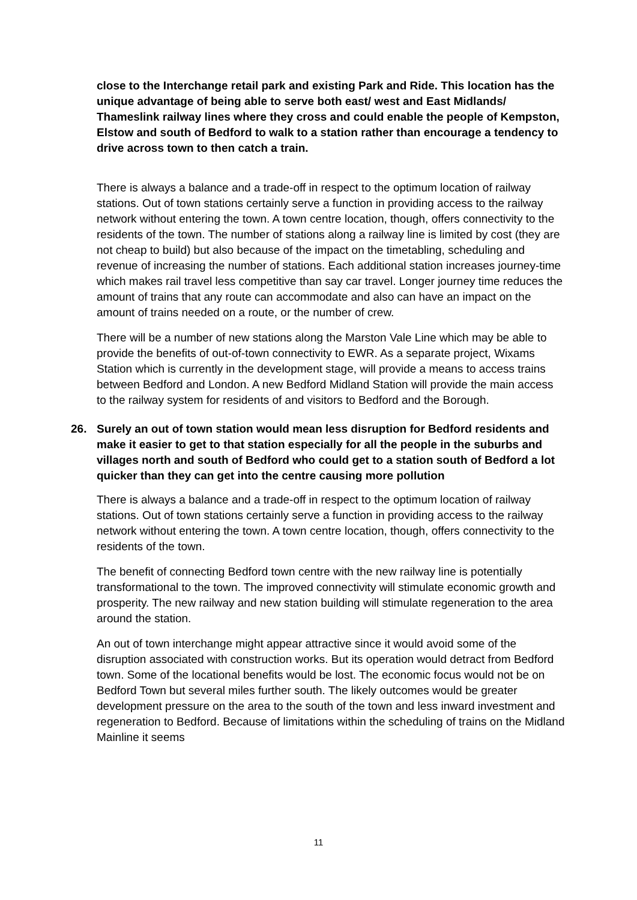close to the Interchange retail park and existing Park and Ride. This location has the unique advantage of being able to serve both east/ west and East Midlands/ Thameslink railway lines where they cross and could enable the people of Kempston, Elstow and south of Bedford to walk to a station rather than encourage a tendency to drive across town to then catch a train.
There is always a balance and a trade-off in respect to the optimum location of railway stations. Out of town stations certainly serve a function in providing access to the railway network without entering the town. A town centre location, though, offers connectivity to the residents of the town. The number of stations along a railway line is limited by cost (they are not cheap to build) but also because of the impact on the timetabling, scheduling and revenue of increasing the number of stations. Each additional station increases journey-time which makes rail travel less competitive than say car travel. Longer journey time reduces the amount of trains that any route can accommodate and also can have an impact on the amount of trains needed on a route, or the number of crew.
There will be a number of new stations along the Marston Vale Line which may be able to provide the benefits of out-of-town connectivity to EWR. As a separate project, Wixams Station which is currently in the development stage, will provide a means to access trains between Bedford and London. A new Bedford Midland Station will provide the main access to the railway system for residents of and visitors to Bedford and the Borough.
26. Surely an out of town station would mean less disruption for Bedford residents and make it easier to get to that station especially for all the people in the suburbs and villages north and south of Bedford who could get to a station south of Bedford a lot quicker than they can get into the centre causing more pollution
There is always a balance and a trade-off in respect to the optimum location of railway stations. Out of town stations certainly serve a function in providing access to the railway network without entering the town. A town centre location, though, offers connectivity to the residents of the town.
The benefit of connecting Bedford town centre with the new railway line is potentially transformational to the town. The improved connectivity will stimulate economic growth and prosperity. The new railway and new station building will stimulate regeneration to the area around the station.
An out of town interchange might appear attractive since it would avoid some of the disruption associated with construction works. But its operation would detract from Bedford town. Some of the locational benefits would be lost. The economic focus would not be on Bedford Town but several miles further south. The likely outcomes would be greater development pressure on the area to the south of the town and less inward investment and regeneration to Bedford. Because of limitations within the scheduling of trains on the Midland Mainline it seems
11